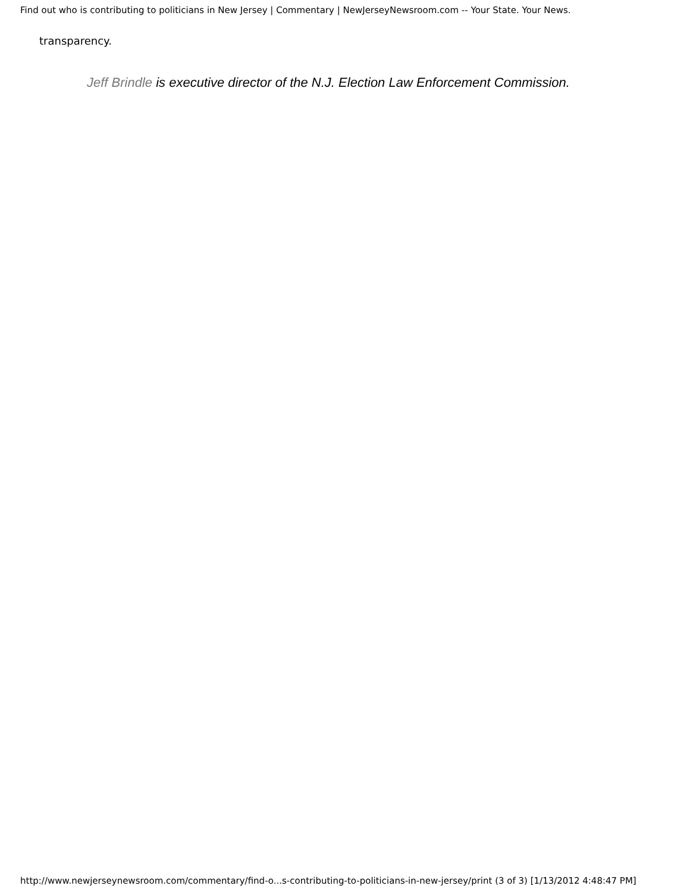Find out who is contributing to politicians in New Jersey | Commentary | NewJerseyNewsroom.com -- Your State. Your News.
transparency.
Jeff Brindle is executive director of the N.J. Election Law Enforcement Commission.
http://www.newjerseynewsroom.com/commentary/find-o...s-contributing-to-politicians-in-new-jersey/print (3 of 3) [1/13/2012 4:48:47 PM]